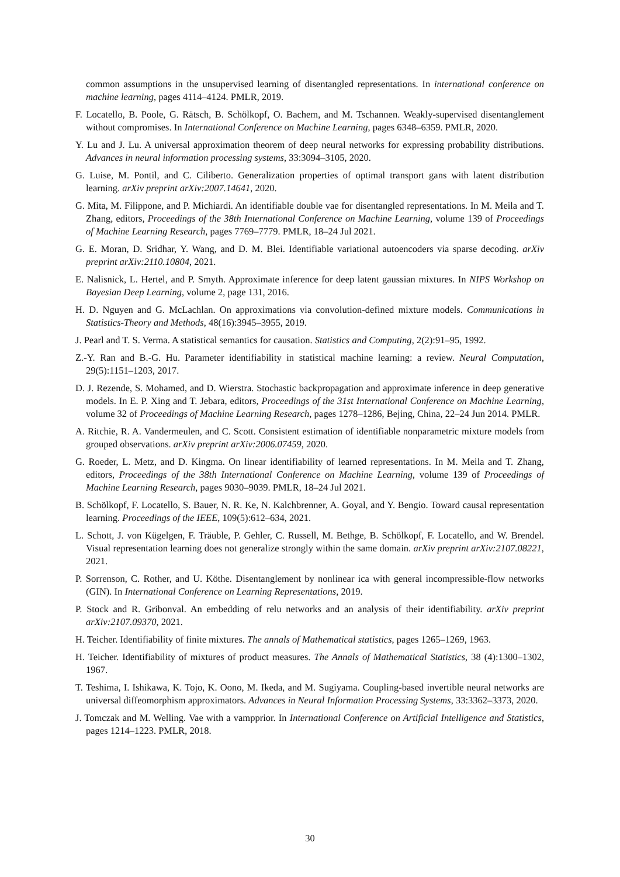common assumptions in the unsupervised learning of disentangled representations. In international conference on machine learning, pages 4114–4124. PMLR, 2019.
F. Locatello, B. Poole, G. Rätsch, B. Schölkopf, O. Bachem, and M. Tschannen. Weakly-supervised disentanglement without compromises. In International Conference on Machine Learning, pages 6348–6359. PMLR, 2020.
Y. Lu and J. Lu. A universal approximation theorem of deep neural networks for expressing probability distributions. Advances in neural information processing systems, 33:3094–3105, 2020.
G. Luise, M. Pontil, and C. Ciliberto. Generalization properties of optimal transport gans with latent distribution learning. arXiv preprint arXiv:2007.14641, 2020.
G. Mita, M. Filippone, and P. Michiardi. An identifiable double vae for disentangled representations. In M. Meila and T. Zhang, editors, Proceedings of the 38th International Conference on Machine Learning, volume 139 of Proceedings of Machine Learning Research, pages 7769–7779. PMLR, 18–24 Jul 2021.
G. E. Moran, D. Sridhar, Y. Wang, and D. M. Blei. Identifiable variational autoencoders via sparse decoding. arXiv preprint arXiv:2110.10804, 2021.
E. Nalisnick, L. Hertel, and P. Smyth. Approximate inference for deep latent gaussian mixtures. In NIPS Workshop on Bayesian Deep Learning, volume 2, page 131, 2016.
H. D. Nguyen and G. McLachlan. On approximations via convolution-defined mixture models. Communications in Statistics-Theory and Methods, 48(16):3945–3955, 2019.
J. Pearl and T. S. Verma. A statistical semantics for causation. Statistics and Computing, 2(2):91–95, 1992.
Z.-Y. Ran and B.-G. Hu. Parameter identifiability in statistical machine learning: a review. Neural Computation, 29(5):1151–1203, 2017.
D. J. Rezende, S. Mohamed, and D. Wierstra. Stochastic backpropagation and approximate inference in deep generative models. In E. P. Xing and T. Jebara, editors, Proceedings of the 31st International Conference on Machine Learning, volume 32 of Proceedings of Machine Learning Research, pages 1278–1286, Bejing, China, 22–24 Jun 2014. PMLR.
A. Ritchie, R. A. Vandermeulen, and C. Scott. Consistent estimation of identifiable nonparametric mixture models from grouped observations. arXiv preprint arXiv:2006.07459, 2020.
G. Roeder, L. Metz, and D. Kingma. On linear identifiability of learned representations. In M. Meila and T. Zhang, editors, Proceedings of the 38th International Conference on Machine Learning, volume 139 of Proceedings of Machine Learning Research, pages 9030–9039. PMLR, 18–24 Jul 2021.
B. Schölkopf, F. Locatello, S. Bauer, N. R. Ke, N. Kalchbrenner, A. Goyal, and Y. Bengio. Toward causal representation learning. Proceedings of the IEEE, 109(5):612–634, 2021.
L. Schott, J. von Kügelgen, F. Träuble, P. Gehler, C. Russell, M. Bethge, B. Schölkopf, F. Locatello, and W. Brendel. Visual representation learning does not generalize strongly within the same domain. arXiv preprint arXiv:2107.08221, 2021.
P. Sorrenson, C. Rother, and U. Köthe. Disentanglement by nonlinear ica with general incompressible-flow networks (GIN). In International Conference on Learning Representations, 2019.
P. Stock and R. Gribonval. An embedding of relu networks and an analysis of their identifiability. arXiv preprint arXiv:2107.09370, 2021.
H. Teicher. Identifiability of finite mixtures. The annals of Mathematical statistics, pages 1265–1269, 1963.
H. Teicher. Identifiability of mixtures of product measures. The Annals of Mathematical Statistics, 38 (4):1300–1302, 1967.
T. Teshima, I. Ishikawa, K. Tojo, K. Oono, M. Ikeda, and M. Sugiyama. Coupling-based invertible neural networks are universal diffeomorphism approximators. Advances in Neural Information Processing Systems, 33:3362–3373, 2020.
J. Tomczak and M. Welling. Vae with a vampprior. In International Conference on Artificial Intelligence and Statistics, pages 1214–1223. PMLR, 2018.
30